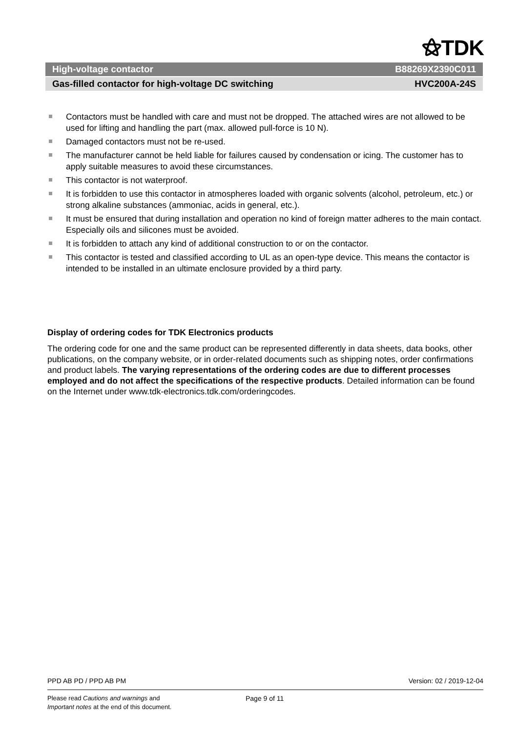⚝TDK
High-voltage contactor B88269X2390C011
Gas-filled contactor for high-voltage DC switching HVC200A-24S
Contactors must be handled with care and must not be dropped. The attached wires are not allowed to be used for lifting and handling the part (max. allowed pull-force is 10 N).
Damaged contactors must not be re-used.
The manufacturer cannot be held liable for failures caused by condensation or icing. The customer has to apply suitable measures to avoid these circumstances.
This contactor is not waterproof.
It is forbidden to use this contactor in atmospheres loaded with organic solvents (alcohol, petroleum, etc.) or strong alkaline substances (ammoniac, acids in general, etc.).
It must be ensured that during installation and operation no kind of foreign matter adheres to the main contact. Especially oils and silicones must be avoided.
It is forbidden to attach any kind of additional construction to or on the contactor.
This contactor is tested and classified according to UL as an open-type device. This means the contactor is intended to be installed in an ultimate enclosure provided by a third party.
Display of ordering codes for TDK Electronics products
The ordering code for one and the same product can be represented differently in data sheets, data books, other publications, on the company website, or in order-related documents such as shipping notes, order confirmations and product labels. The varying representations of the ordering codes are due to different processes employed and do not affect the specifications of the respective products. Detailed information can be found on the Internet under www.tdk-electronics.tdk.com/orderingcodes.
PPD AB PD / PPD AB PM Version: 02 / 2019-12-04
Please read Cautions and warnings and
Important notes at the end of this document.
Page 9 of 11